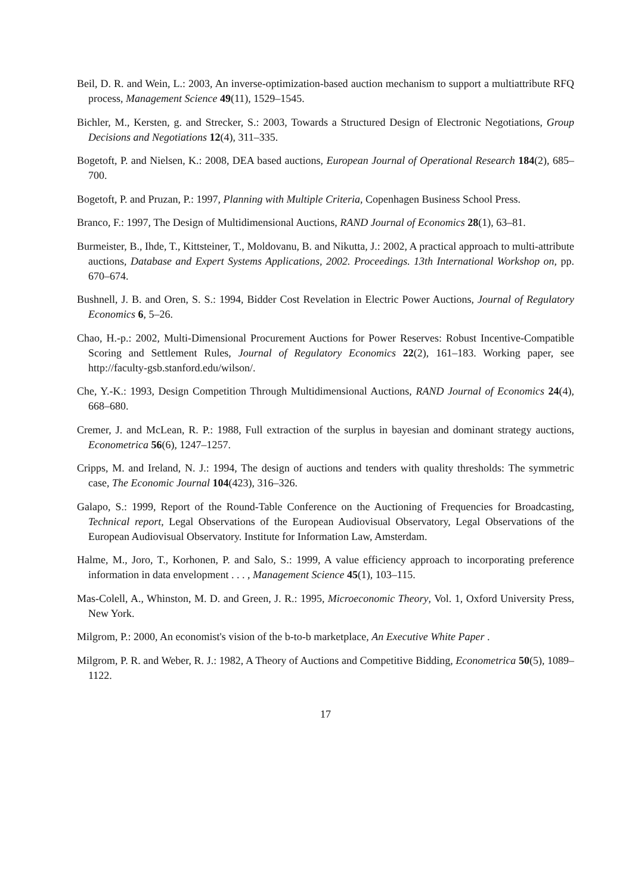Beil, D. R. and Wein, L.: 2003, An inverse-optimization-based auction mechanism to support a multiattribute RFQ process, Management Science 49(11), 1529–1545.
Bichler, M., Kersten, g. and Strecker, S.: 2003, Towards a Structured Design of Electronic Negotiations, Group Decisions and Negotiations 12(4), 311–335.
Bogetoft, P. and Nielsen, K.: 2008, DEA based auctions, European Journal of Operational Research 184(2), 685–700.
Bogetoft, P. and Pruzan, P.: 1997, Planning with Multiple Criteria, Copenhagen Business School Press.
Branco, F.: 1997, The Design of Multidimensional Auctions, RAND Journal of Economics 28(1), 63–81.
Burmeister, B., Ihde, T., Kittsteiner, T., Moldovanu, B. and Nikutta, J.: 2002, A practical approach to multi-attribute auctions, Database and Expert Systems Applications, 2002. Proceedings. 13th International Workshop on, pp. 670–674.
Bushnell, J. B. and Oren, S. S.: 1994, Bidder Cost Revelation in Electric Power Auctions, Journal of Regulatory Economics 6, 5–26.
Chao, H.-p.: 2002, Multi-Dimensional Procurement Auctions for Power Reserves: Robust Incentive-Compatible Scoring and Settlement Rules, Journal of Regulatory Economics 22(2), 161–183. Working paper, see http://faculty-gsb.stanford.edu/wilson/.
Che, Y.-K.: 1993, Design Competition Through Multidimensional Auctions, RAND Journal of Economics 24(4), 668–680.
Cremer, J. and McLean, R. P.: 1988, Full extraction of the surplus in bayesian and dominant strategy auctions, Econometrica 56(6), 1247–1257.
Cripps, M. and Ireland, N. J.: 1994, The design of auctions and tenders with quality thresholds: The symmetric case, The Economic Journal 104(423), 316–326.
Galapo, S.: 1999, Report of the Round-Table Conference on the Auctioning of Frequencies for Broadcasting, Technical report, Legal Observations of the European Audiovisual Observatory, Legal Observations of the European Audiovisual Observatory. Institute for Information Law, Amsterdam.
Halme, M., Joro, T., Korhonen, P. and Salo, S.: 1999, A value efficiency approach to incorporating preference information in data envelopment . . . , Management Science 45(1), 103–115.
Mas-Colell, A., Whinston, M. D. and Green, J. R.: 1995, Microeconomic Theory, Vol. 1, Oxford University Press, New York.
Milgrom, P.: 2000, An economist's vision of the b-to-b marketplace, An Executive White Paper .
Milgrom, P. R. and Weber, R. J.: 1982, A Theory of Auctions and Competitive Bidding, Econometrica 50(5), 1089–1122.
17